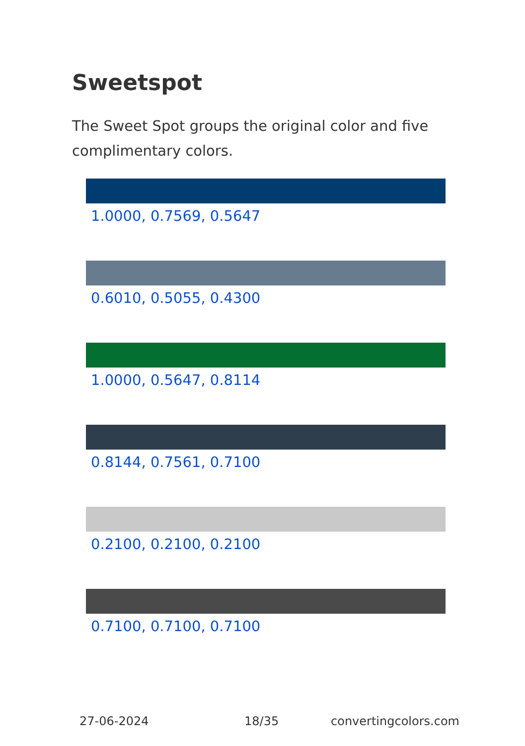Sweetspot
The Sweet Spot groups the original color and five complimentary colors.
1.0000, 0.7569, 0.5647
0.6010, 0.5055, 0.4300
1.0000, 0.5647, 0.8114
0.8144, 0.7561, 0.7100
0.2100, 0.2100, 0.2100
0.7100, 0.7100, 0.7100
27-06-2024 18/35 convertingcolors.com